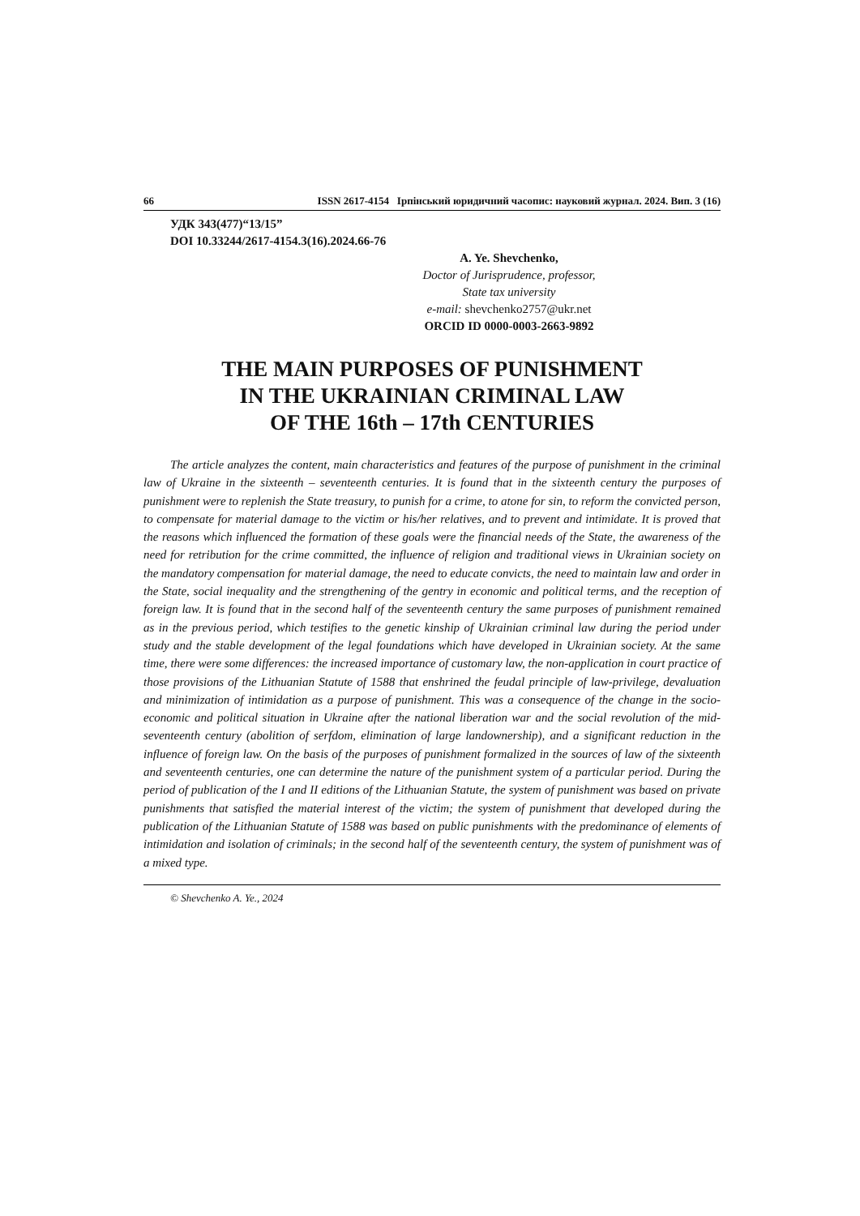66 ISSN 2617-4154 Ірпінський юридичний часопис: науковий журнал. 2024. Вип. 3 (16)
УДК 343(477)“13/15”
DOI 10.33244/2617-4154.3(16).2024.66-76
A. Ye. Shevchenko,
Doctor of Jurisprudence, professor,
State tax university
e-mail: shevchenko2757@ukr.net
ORCID ID 0000-0003-2663-9892
THE MAIN PURPOSES OF PUNISHMENT
IN THE UKRAINIAN CRIMINAL LAW
OF THE 16th – 17th CENTURIES
The article analyzes the content, main characteristics and features of the purpose of punishment in the criminal law of Ukraine in the sixteenth – seventeenth centuries. It is found that in the sixteenth century the purposes of punishment were to replenish the State treasury, to punish for a crime, to atone for sin, to reform the convicted person, to compensate for material damage to the victim or his/her relatives, and to prevent and intimidate. It is proved that the reasons which influenced the formation of these goals were the financial needs of the State, the awareness of the need for retribution for the crime committed, the influence of religion and traditional views in Ukrainian society on the mandatory compensation for material damage, the need to educate convicts, the need to maintain law and order in the State, social inequality and the strengthening of the gentry in economic and political terms, and the reception of foreign law. It is found that in the second half of the seventeenth century the same purposes of punishment remained as in the previous period, which testifies to the genetic kinship of Ukrainian criminal law during the period under study and the stable development of the legal foundations which have developed in Ukrainian society. At the same time, there were some differences: the increased importance of customary law, the non-application in court practice of those provisions of the Lithuanian Statute of 1588 that enshrined the feudal principle of law-privilege, devaluation and minimization of intimidation as a purpose of punishment. This was a consequence of the change in the socio-economic and political situation in Ukraine after the national liberation war and the social revolution of the mid-seventeenth century (abolition of serfdom, elimination of large landownership), and a significant reduction in the influence of foreign law. On the basis of the purposes of punishment formalized in the sources of law of the sixteenth and seventeenth centuries, one can determine the nature of the punishment system of a particular period. During the period of publication of the I and II editions of the Lithuanian Statute, the system of punishment was based on private punishments that satisfied the material interest of the victim; the system of punishment that developed during the publication of the Lithuanian Statute of 1588 was based on public punishments with the predominance of elements of intimidation and isolation of criminals; in the second half of the seventeenth century, the system of punishment was of a mixed type.
© Shevchenko A. Ye., 2024